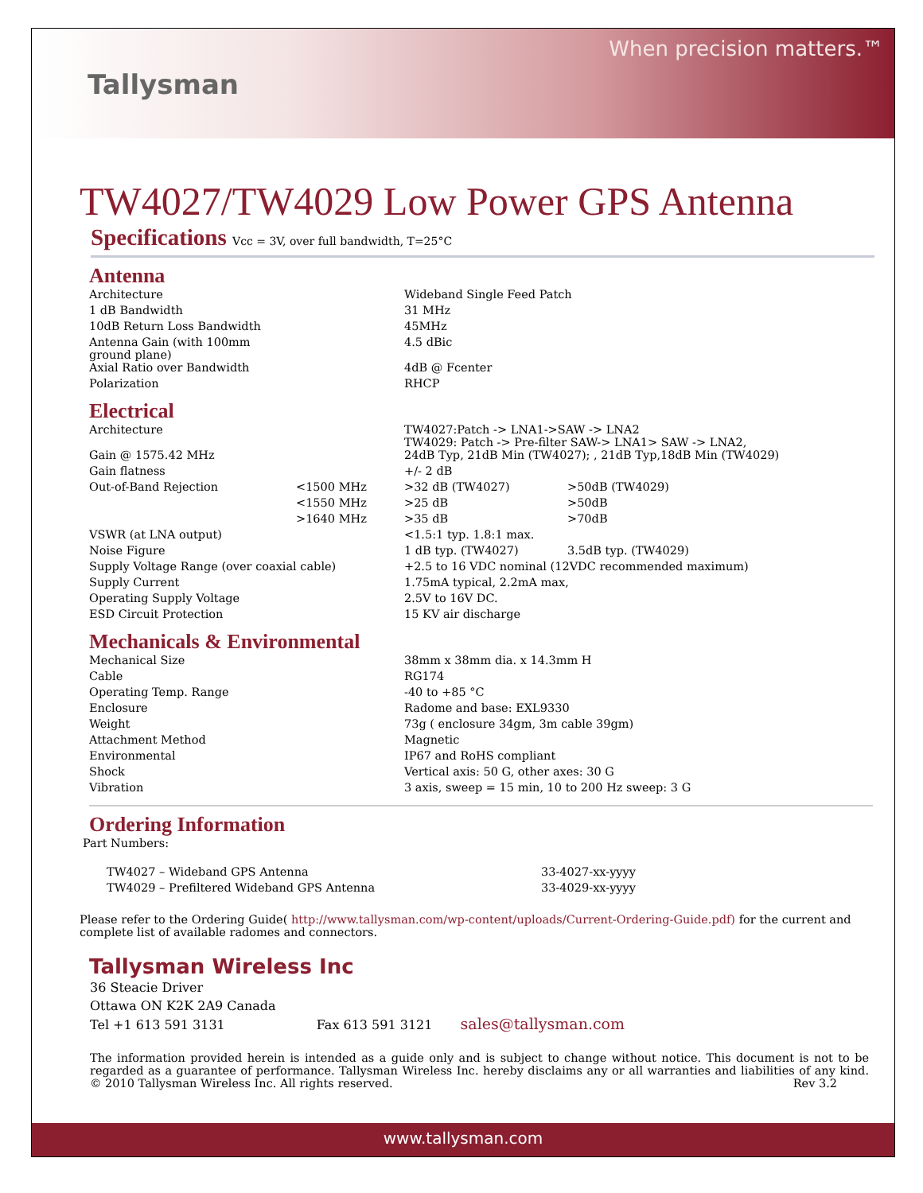Tallysman
When precision matters.™
TW4027/TW4029 Low Power GPS Antenna
Specifications Vcc = 3V, over full bandwidth, T=25°C
Antenna
| Architecture | | Wideband Single Feed Patch |
| 1 dB Bandwidth | | 31 MHz |
| 10dB Return Loss Bandwidth | | 45MHz |
| Antenna Gain (with 100mm ground plane) | | 4.5 dBic |
| Axial Ratio over Bandwidth | | 4dB @ Fcenter |
| Polarization | | RHCP |
Electrical
| Architecture | | TW4027:Patch -> LNA1->SAW -> LNA2 TW4029: Patch -> Pre-filter SAW-> LNA1> SAW -> LNA2, | |
| Gain @ 1575.42 MHz | | 24dB Typ, 21dB Min (TW4027); , 21dB Typ,18dB Min (TW4029) | |
| Gain flatness | | +/- 2 dB | |
| Out-of-Band Rejection | <1500 MHz | >32 dB (TW4027) | >50dB (TW4029) |
| | <1550 MHz | >25 dB | >50dB |
| | >1640 MHz | >35 dB | >70dB |
| VSWR (at LNA output) | | <1.5:1 typ. 1.8:1 max. | |
| Noise Figure | | 1 dB typ. (TW4027) | 3.5dB typ. (TW4029) |
| Supply Voltage Range (over coaxial cable) | | +2.5 to 16 VDC nominal (12VDC recommended maximum) | |
| Supply Current | | 1.75mA typical, 2.2mA max, | |
| Operating Supply Voltage | | 2.5V to 16V DC. | |
| ESD Circuit Protection | | 15 KV air discharge | |
Mechanicals & Environmental
| Mechanical Size | | 38mm x 38mm dia. x 14.3mm H |
| Cable | | RG174 |
| Operating Temp. Range | | -40 to +85 °C |
| Enclosure | | Radome and base: EXL9330 |
| Weight | | 73g ( enclosure 34gm, 3m cable 39gm) |
| Attachment Method | | Magnetic |
| Environmental | | IP67 and RoHS compliant |
| Shock | | Vertical axis: 50 G, other axes: 30 G |
| Vibration | | 3 axis, sweep = 15 min, 10 to 200 Hz sweep: 3 G |
Ordering Information
Part Numbers:
| TW4027 – Wideband GPS Antenna | 33-4027-xx-yyyy |
| TW4029 – Prefiltered Wideband GPS Antenna | 33-4029-xx-yyyy |
Please refer to the Ordering Guide( http://www.tallysman.com/wp-content/uploads/Current-Ordering-Guide.pdf) for the current and complete list of available radomes and connectors.
Tallysman Wireless Inc
36 Steacie Driver
Ottawa ON K2K 2A9 Canada
Tel +1 613 591 3131 Fax 613 591 3121 sales@tallysman.com
The information provided herein is intended as a guide only and is subject to change without notice. This document is not to be regarded as a guarantee of performance. Tallysman Wireless Inc. hereby disclaims any or all warranties and liabilities of any kind. © 2010 Tallysman Wireless Inc. All rights reserved. Rev 3.2
www.tallysman.com